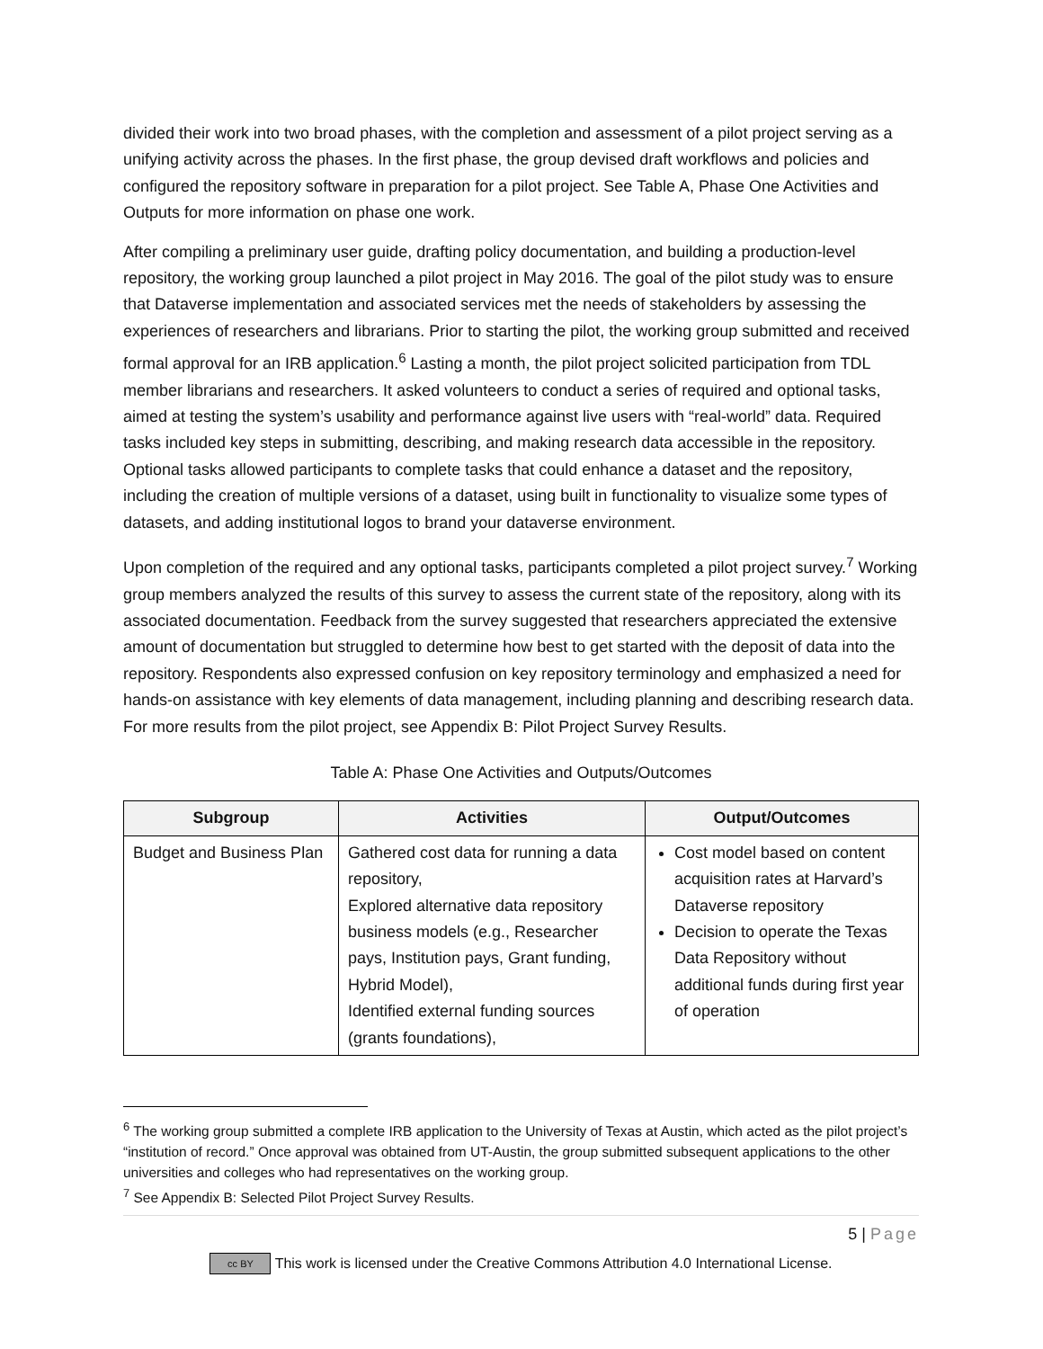divided their work into two broad phases, with the completion and assessment of a pilot project serving as a unifying activity across the phases. In the first phase, the group devised draft workflows and policies and configured the repository software in preparation for a pilot project. See Table A, Phase One Activities and Outputs for more information on phase one work.
After compiling a preliminary user guide, drafting policy documentation, and building a production-level repository, the working group launched a pilot project in May 2016. The goal of the pilot study was to ensure that Dataverse implementation and associated services met the needs of stakeholders by assessing the experiences of researchers and librarians. Prior to starting the pilot, the working group submitted and received formal approval for an IRB application.<sup>6</sup> Lasting a month, the pilot project solicited participation from TDL member librarians and researchers. It asked volunteers to conduct a series of required and optional tasks, aimed at testing the system’s usability and performance against live users with “real-world” data. Required tasks included key steps in submitting, describing, and making research data accessible in the repository. Optional tasks allowed participants to complete tasks that could enhance a dataset and the repository, including the creation of multiple versions of a dataset, using built in functionality to visualize some types of datasets, and adding institutional logos to brand your dataverse environment.
Upon completion of the required and any optional tasks, participants completed a pilot project survey.<sup>7</sup> Working group members analyzed the results of this survey to assess the current state of the repository, along with its associated documentation. Feedback from the survey suggested that researchers appreciated the extensive amount of documentation but struggled to determine how best to get started with the deposit of data into the repository. Respondents also expressed confusion on key repository terminology and emphasized a need for hands-on assistance with key elements of data management, including planning and describing research data. For more results from the pilot project, see Appendix B: Pilot Project Survey Results.
Table A: Phase One Activities and Outputs/Outcomes
| Subgroup | Activities | Output/Outcomes |
| --- | --- | --- |
| Budget and Business Plan | Gathered cost data for running a data repository, Explored alternative data repository business models (e.g., Researcher pays, Institution pays, Grant funding, Hybrid Model), Identified external funding sources (grants foundations), | Cost model based on content acquisition rates at Harvard’s Dataverse repository Decision to operate the Texas Data Repository without additional funds during first year of operation |
<sup>6</sup> The working group submitted a complete IRB application to the University of Texas at Austin, which acted as the pilot project’s “institution of record.” Once approval was obtained from UT-Austin, the group submitted subsequent applications to the other universities and colleges who had representatives on the working group.
<sup>7</sup> See Appendix B: Selected Pilot Project Survey Results.
5 | Page
cc BY This work is licensed under the Creative Commons Attribution 4.0 International License.